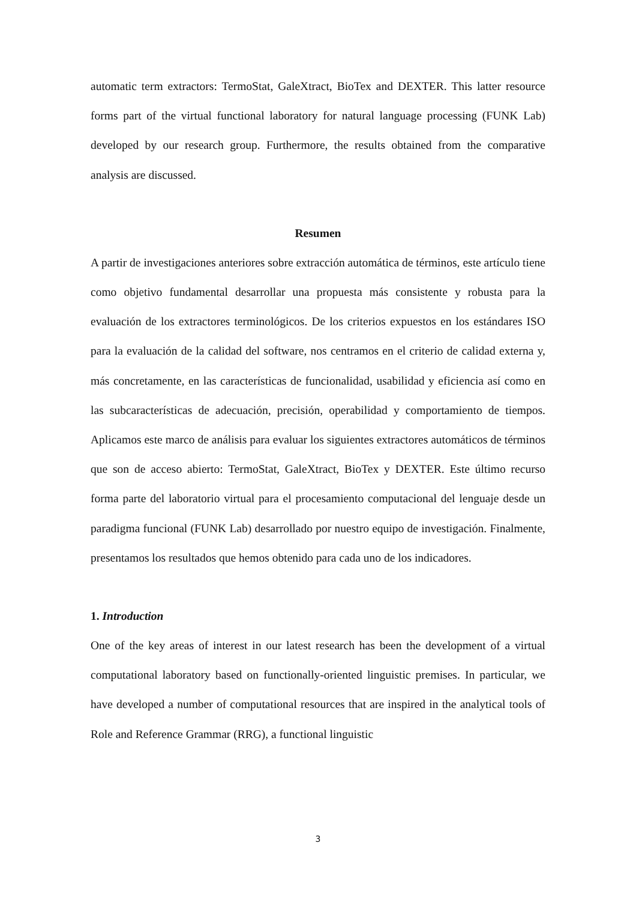automatic term extractors: TermoStat, GaleXtract, BioTex and DEXTER. This latter resource forms part of the virtual functional laboratory for natural language processing (FUNK Lab) developed by our research group. Furthermore, the results obtained from the comparative analysis are discussed.
Resumen
A partir de investigaciones anteriores sobre extracción automática de términos, este artículo tiene como objetivo fundamental desarrollar una propuesta más consistente y robusta para la evaluación de los extractores terminológicos. De los criterios expuestos en los estándares ISO para la evaluación de la calidad del software, nos centramos en el criterio de calidad externa y, más concretamente, en las características de funcionalidad, usabilidad y eficiencia así como en las subcaracterísticas de adecuación, precisión, operabilidad y comportamiento de tiempos. Aplicamos este marco de análisis para evaluar los siguientes extractores automáticos de términos que son de acceso abierto: TermoStat, GaleXtract, BioTex y DEXTER. Este último recurso forma parte del laboratorio virtual para el procesamiento computacional del lenguaje desde un paradigma funcional (FUNK Lab) desarrollado por nuestro equipo de investigación. Finalmente, presentamos los resultados que hemos obtenido para cada uno de los indicadores.
1. Introduction
One of the key areas of interest in our latest research has been the development of a virtual computational laboratory based on functionally-oriented linguistic premises. In particular, we have developed a number of computational resources that are inspired in the analytical tools of Role and Reference Grammar (RRG), a functional linguistic
3